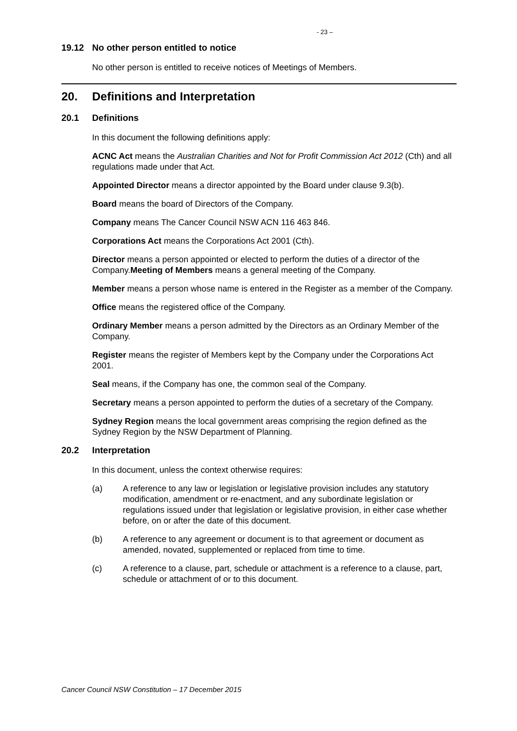- 23 –
19.12 No other person entitled to notice
No other person is entitled to receive notices of Meetings of Members.
20. Definitions and Interpretation
20.1 Definitions
In this document the following definitions apply:
ACNC Act means the Australian Charities and Not for Profit Commission Act 2012 (Cth) and all regulations made under that Act.
Appointed Director means a director appointed by the Board under clause 9.3(b).
Board means the board of Directors of the Company.
Company means The Cancer Council NSW ACN 116 463 846.
Corporations Act means the Corporations Act 2001 (Cth).
Director means a person appointed or elected to perform the duties of a director of the Company.Meeting of Members means a general meeting of the Company.
Member means a person whose name is entered in the Register as a member of the Company.
Office means the registered office of the Company.
Ordinary Member means a person admitted by the Directors as an Ordinary Member of the Company.
Register means the register of Members kept by the Company under the Corporations Act 2001.
Seal means, if the Company has one, the common seal of the Company.
Secretary means a person appointed to perform the duties of a secretary of the Company.
Sydney Region means the local government areas comprising the region defined as the Sydney Region by the NSW Department of Planning.
20.2 Interpretation
In this document, unless the context otherwise requires:
(a) A reference to any law or legislation or legislative provision includes any statutory modification, amendment or re-enactment, and any subordinate legislation or regulations issued under that legislation or legislative provision, in either case whether before, on or after the date of this document.
(b) A reference to any agreement or document is to that agreement or document as amended, novated, supplemented or replaced from time to time.
(c) A reference to a clause, part, schedule or attachment is a reference to a clause, part, schedule or attachment of or to this document.
Cancer Council NSW Constitution – 17 December 2015